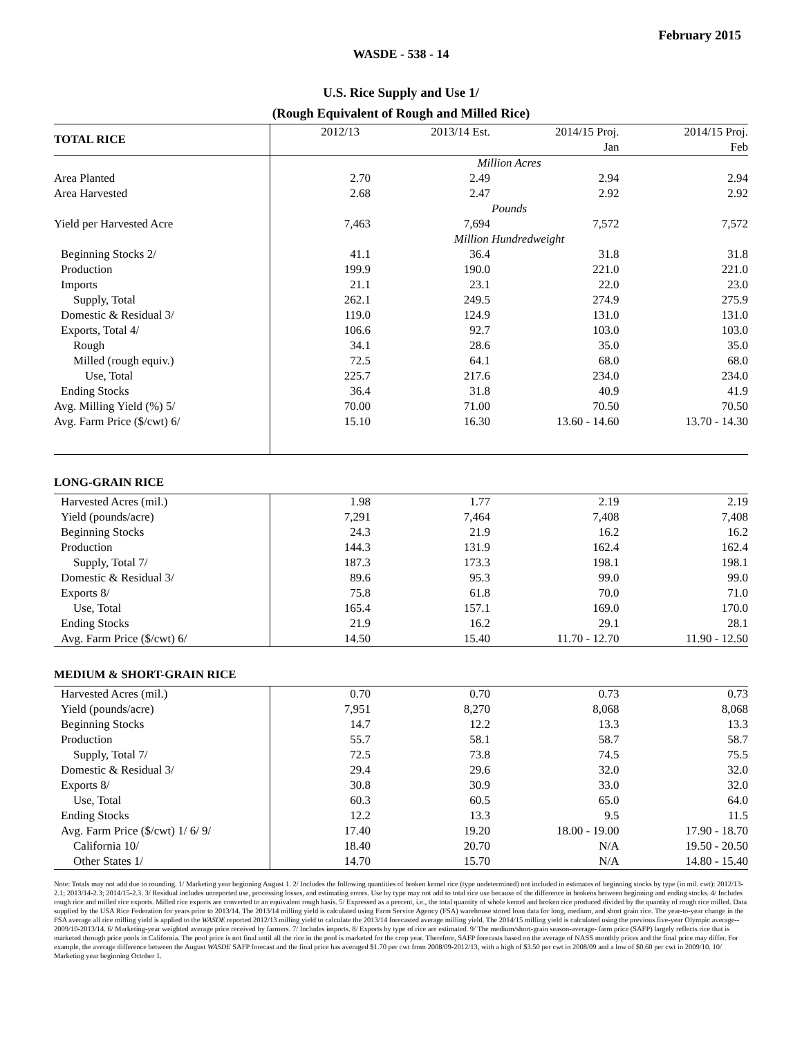February 2015
WASDE - 538 - 14
U.S. Rice Supply and Use 1/
(Rough Equivalent of Rough and Milled Rice)
| TOTAL RICE | 2012/13 | 2013/14 Est. | 2014/15 Proj. | 2014/15 Proj. |
| --- | --- | --- | --- | --- |
| | | | Jan | Feb |
| | Million Acres | | | |
| Area Planted | 2.70 | 2.49 | 2.94 | 2.94 |
| Area Harvested | 2.68 | 2.47 | 2.92 | 2.92 |
| | Pounds | | | |
| Yield per Harvested Acre | 7,463 | 7,694 | 7,572 | 7,572 |
| | Million Hundredweight | | | |
| Beginning Stocks 2/ | 41.1 | 36.4 | 31.8 | 31.8 |
| Production | 199.9 | 190.0 | 221.0 | 221.0 |
| Imports | 21.1 | 23.1 | 22.0 | 23.0 |
| Supply, Total | 262.1 | 249.5 | 274.9 | 275.9 |
| Domestic & Residual 3/ | 119.0 | 124.9 | 131.0 | 131.0 |
| Exports, Total 4/ | 106.6 | 92.7 | 103.0 | 103.0 |
| Rough | 34.1 | 28.6 | 35.0 | 35.0 |
| Milled (rough equiv.) | 72.5 | 64.1 | 68.0 | 68.0 |
| Use, Total | 225.7 | 217.6 | 234.0 | 234.0 |
| Ending Stocks | 36.4 | 31.8 | 40.9 | 41.9 |
| Avg. Milling Yield (%) 5/ | 70.00 | 71.00 | 70.50 | 70.50 |
| Avg. Farm Price ($/cwt) 6/ | 15.10 | 16.30 | 13.60 - 14.60 | 13.70 - 14.30 |
| LONG-GRAIN RICE | | | | |
| Harvested Acres (mil.) | 1.98 | 1.77 | 2.19 | 2.19 |
| Yield (pounds/acre) | 7,291 | 7,464 | 7,408 | 7,408 |
| Beginning Stocks | 24.3 | 21.9 | 16.2 | 16.2 |
| Production | 144.3 | 131.9 | 162.4 | 162.4 |
| Supply, Total 7/ | 187.3 | 173.3 | 198.1 | 198.1 |
| Domestic & Residual 3/ | 89.6 | 95.3 | 99.0 | 99.0 |
| Exports 8/ | 75.8 | 61.8 | 70.0 | 71.0 |
| Use, Total | 165.4 | 157.1 | 169.0 | 170.0 |
| Ending Stocks | 21.9 | 16.2 | 29.1 | 28.1 |
| Avg. Farm Price ($/cwt) 6/ | 14.50 | 15.40 | 11.70 - 12.70 | 11.90 - 12.50 |
| MEDIUM & SHORT-GRAIN RICE | | | | |
| Harvested Acres (mil.) | 0.70 | 0.70 | 0.73 | 0.73 |
| Yield (pounds/acre) | 7,951 | 8,270 | 8,068 | 8,068 |
| Beginning Stocks | 14.7 | 12.2 | 13.3 | 13.3 |
| Production | 55.7 | 58.1 | 58.7 | 58.7 |
| Supply, Total 7/ | 72.5 | 73.8 | 74.5 | 75.5 |
| Domestic & Residual 3/ | 29.4 | 29.6 | 32.0 | 32.0 |
| Exports 8/ | 30.8 | 30.9 | 33.0 | 32.0 |
| Use, Total | 60.3 | 60.5 | 65.0 | 64.0 |
| Ending Stocks | 12.2 | 13.3 | 9.5 | 11.5 |
| Avg. Farm Price ($/cwt) 1/ 6/ 9/ | 17.40 | 19.20 | 18.00 - 19.00 | 17.90 - 18.70 |
| California 10/ | 18.40 | 20.70 | N/A | 19.50 - 20.50 |
| Other States 1/ | 14.70 | 15.70 | N/A | 14.80 - 15.40 |
Note: Totals may not add due to rounding. 1/ Marketing year beginning August 1. 2/ Includes the following quantities of broken kernel rice (type undetermined) not included in estimates of beginning stocks by type (in mil. cwt): 2012/13-2.1; 2013/14-2.3; 2014/15-2.3. 3/ Residual includes unreported use, processing losses, and estimating errors. Use by type may not add to total rice use because of the difference in brokens between beginning and ending stocks. 4/ Includes rough rice and milled rice exports. Milled rice exports are converted to an equivalent rough basis. 5/ Expressed as a percent, i.e., the total quantity of whole kernel and broken rice produced divided by the quantity of rough rice milled. Data supplied by the USA Rice Federation for years prior to 2013/14. The 2013/14 milling yield is calculated using Farm Service Agency (FSA) warehouse stored loan data for long, medium, and short grain rice. The year-to-year change in the FSA average all rice milling yield is applied to the WASDE reported 2012/13 milling yield to calculate the 2013/14 forecasted average milling yield. The 2014/15 milling yield is calculated using the previous five-year Olympic average-- 2009/10-2013/14. 6/ Marketing-year weighted average price received by farmers. 7/ Includes imports. 8/ Exports by type of rice are estimated. 9/ The medium/short-grain season-average- farm price (SAFP) largely reflects rice that is marketed through price pools in California. The pool price is not final until all the rice in the pool is marketed for the crop year. Therefore, SAFP forecasts based on the average of NASS monthly prices and the final price may differ. For example, the average difference between the August WASDE SAFP forecast and the final price has averaged $1.70 per cwt from 2008/09-2012/13, with a high of $3.50 per cwt in 2008/09 and a low of $0.60 per cwt in 2009/10. 10/ Marketing year beginning October 1.